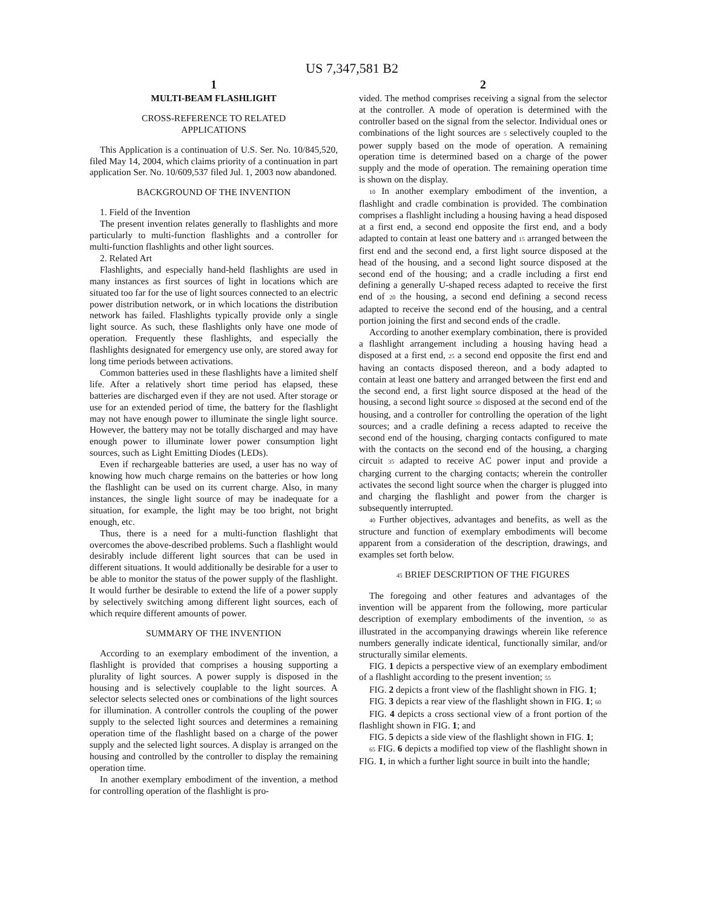US 7,347,581 B2
1
MULTI-BEAM FLASHLIGHT
CROSS-REFERENCE TO RELATED
APPLICATIONS
This Application is a continuation of U.S. Ser. No. 10/845,520, filed May 14, 2004, which claims priority of a continuation in part application Ser. No. 10/609,537 filed Jul. 1, 2003 now abandoned.
BACKGROUND OF THE INVENTION
1. Field of the Invention
The present invention relates generally to flashlights and more particularly to multi-function flashlights and a controller for multi-function flashlights and other light sources.
2. Related Art
Flashlights, and especially hand-held flashlights are used in many instances as first sources of light in locations which are situated too far for the use of light sources connected to an electric power distribution network, or in which locations the distribution network has failed. Flashlights typically provide only a single light source. As such, these flashlights only have one mode of operation. Frequently these flashlights, and especially the flashlights designated for emergency use only, are stored away for long time periods between activations.
Common batteries used in these flashlights have a limited shelf life. After a relatively short time period has elapsed, these batteries are discharged even if they are not used. After storage or use for an extended period of time, the battery for the flashlight may not have enough power to illuminate the single light source. However, the battery may not be totally discharged and may have enough power to illuminate lower power consumption light sources, such as Light Emitting Diodes (LEDs).
Even if rechargeable batteries are used, a user has no way of knowing how much charge remains on the batteries or how long the flashlight can be used on its current charge. Also, in many instances, the single light source of may be inadequate for a situation, for example, the light may be too bright, not bright enough, etc.
Thus, there is a need for a multi-function flashlight that overcomes the above-described problems. Such a flashlight would desirably include different light sources that can be used in different situations. It would additionally be desirable for a user to be able to monitor the status of the power supply of the flashlight. It would further be desirable to extend the life of a power supply by selectively switching among different light sources, each of which require different amounts of power.
SUMMARY OF THE INVENTION
According to an exemplary embodiment of the invention, a flashlight is provided that comprises a housing supporting a plurality of light sources. A power supply is disposed in the housing and is selectively couplable to the light sources. A selector selects selected ones or combinations of the light sources for illumination. A controller controls the coupling of the power supply to the selected light sources and determines a remaining operation time of the flashlight based on a charge of the power supply and the selected light sources. A display is arranged on the housing and controlled by the controller to display the remaining operation time.
In another exemplary embodiment of the invention, a method for controlling operation of the flashlight is pro-
2
vided. The method comprises receiving a signal from the selector at the controller. A mode of operation is determined with the controller based on the signal from the selector. Individual ones or combinations of the light sources are 5 selectively coupled to the power supply based on the mode of operation. A remaining operation time is determined based on a charge of the power supply and the mode of operation. The remaining operation time is shown on the display.
10 In another exemplary embodiment of the invention, a flashlight and cradle combination is provided. The combination comprises a flashlight including a housing having a head disposed at a first end, a second end opposite the first end, and a body adapted to contain at least one battery and 15 arranged between the first end and the second end, a first light source disposed at the head of the housing, and a second light source disposed at the second end of the housing; and a cradle including a first end defining a generally U-shaped recess adapted to receive the first end of 20 the housing, a second end defining a second recess adapted to receive the second end of the housing, and a central portion joining the first and second ends of the cradle.
According to another exemplary combination, there is provided a flashlight arrangement including a housing having head a disposed at a first end, 25 a second end opposite the first end and having an contacts disposed thereon, and a body adapted to contain at least one battery and arranged between the first end and the second end, a first light source disposed at the head of the housing, a second light source 30 disposed at the second end of the housing, and a controller for controlling the operation of the light sources; and a cradle defining a recess adapted to receive the second end of the housing, charging contacts configured to mate with the contacts on the second end of the housing, a charging circuit 35 adapted to receive AC power input and provide a charging current to the charging contacts; wherein the controller activates the second light source when the charger is plugged into and charging the flashlight and power from the charger is subsequently interrupted.
40 Further objectives, advantages and benefits, as well as the structure and function of exemplary embodiments will become apparent from a consideration of the description, drawings, and examples set forth below.
45 BRIEF DESCRIPTION OF THE FIGURES
The foregoing and other features and advantages of the invention will be apparent from the following, more particular description of exemplary embodiments of the invention, 50 as illustrated in the accompanying drawings wherein like reference numbers generally indicate identical, functionally similar, and/or structurally similar elements.
FIG. 1 depicts a perspective view of an exemplary embodiment of a flashlight according to the present invention; 55
FIG. 2 depicts a front view of the flashlight shown in FIG. 1;
FIG. 3 depicts a rear view of the flashlight shown in FIG. 1; 60
FIG. 4 depicts a cross sectional view of a front portion of the flashlight shown in FIG. 1; and
FIG. 5 depicts a side view of the flashlight shown in FIG. 1;
65 FIG. 6 depicts a modified top view of the flashlight shown in FIG. 1, in which a further light source in built into the handle;